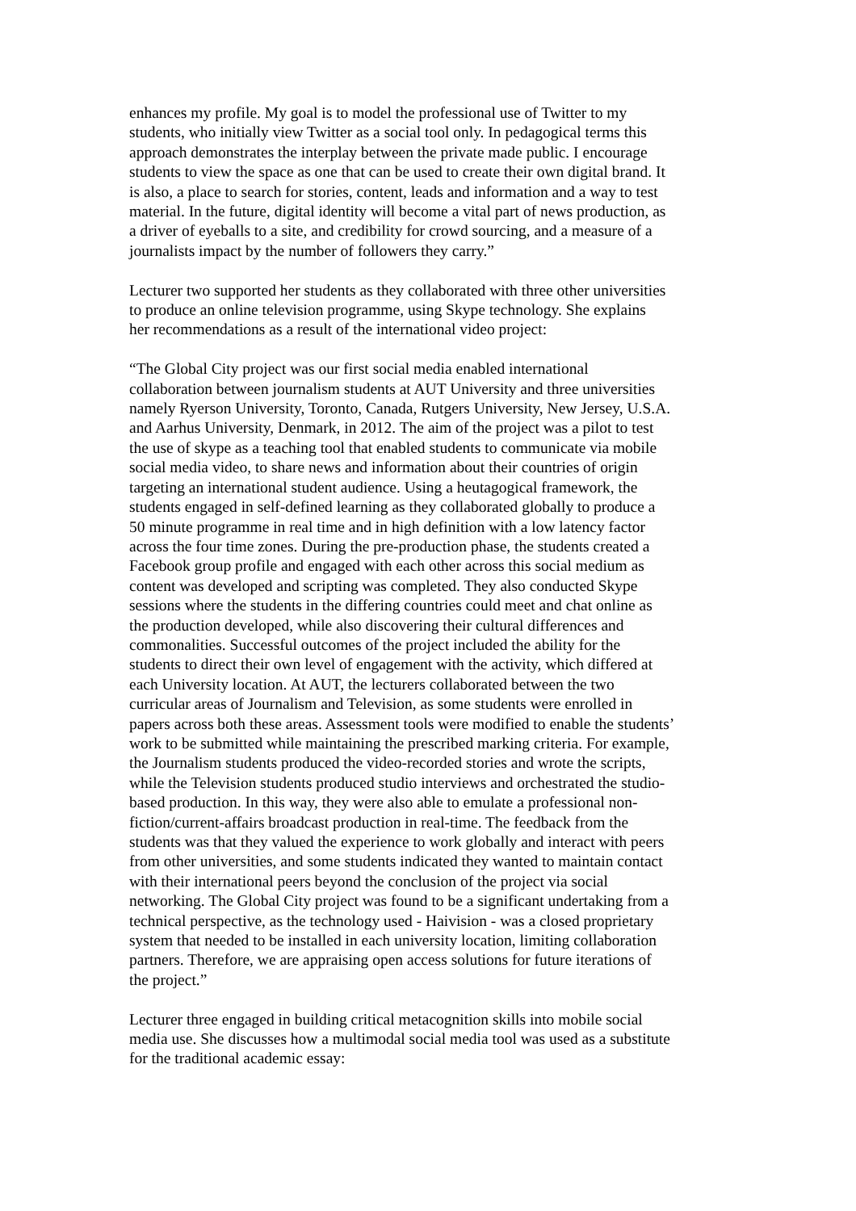enhances my profile. My goal is to model the professional use of Twitter to my
students, who initially view Twitter as a social tool only. In pedagogical terms this
approach demonstrates the interplay between the private made public. I encourage
students to view the space as one that can be used to create their own digital brand. It
is also, a place to search for stories, content, leads and information and a way to test
material. In the future, digital identity will become a vital part of news production, as
a driver of eyeballs to a site, and credibility for crowd sourcing, and a measure of a
journalists impact by the number of followers they carry.”
Lecturer two supported her students as they collaborated with three other universities
to produce an online television programme, using Skype technology. She explains
her recommendations as a result of the international video project:
“The Global City project was our first social media enabled international
collaboration between journalism students at AUT University and three universities
namely Ryerson University, Toronto, Canada, Rutgers University, New Jersey, U.S.A.
and Aarhus University, Denmark, in 2012. The aim of the project was a pilot to test
the use of skype as a teaching tool that enabled students to communicate via mobile
social media video, to share news and information about their countries of origin
targeting an international student audience. Using a heutagogical framework, the
students engaged in self-defined learning as they collaborated globally to produce a
50 minute programme in real time and in high definition with a low latency factor
across the four time zones. During the pre-production phase, the students created a
Facebook group profile and engaged with each other across this social medium as
content was developed and scripting was completed. They also conducted Skype
sessions where the students in the differing countries could meet and chat online as
the production developed, while also discovering their cultural differences and
commonalities. Successful outcomes of the project included the ability for the
students to direct their own level of engagement with the activity, which differed at
each University location. At AUT, the lecturers collaborated between the two
curricular areas of Journalism and Television, as some students were enrolled in
papers across both these areas. Assessment tools were modified to enable the students’
work to be submitted while maintaining the prescribed marking criteria. For example,
the Journalism students produced the video-recorded stories and wrote the scripts,
while the Television students produced studio interviews and orchestrated the studio-
based production. In this way, they were also able to emulate a professional non-
fiction/current-affairs broadcast production in real-time. The feedback from the
students was that they valued the experience to work globally and interact with peers
from other universities, and some students indicated they wanted to maintain contact
with their international peers beyond the conclusion of the project via social
networking. The Global City project was found to be a significant undertaking from a
technical perspective, as the technology used - Haivision - was a closed proprietary
system that needed to be installed in each university location, limiting collaboration
partners. Therefore, we are appraising open access solutions for future iterations of
the project.”
Lecturer three engaged in building critical metacognition skills into mobile social
media use. She discusses how a multimodal social media tool was used as a substitute
for the traditional academic essay: